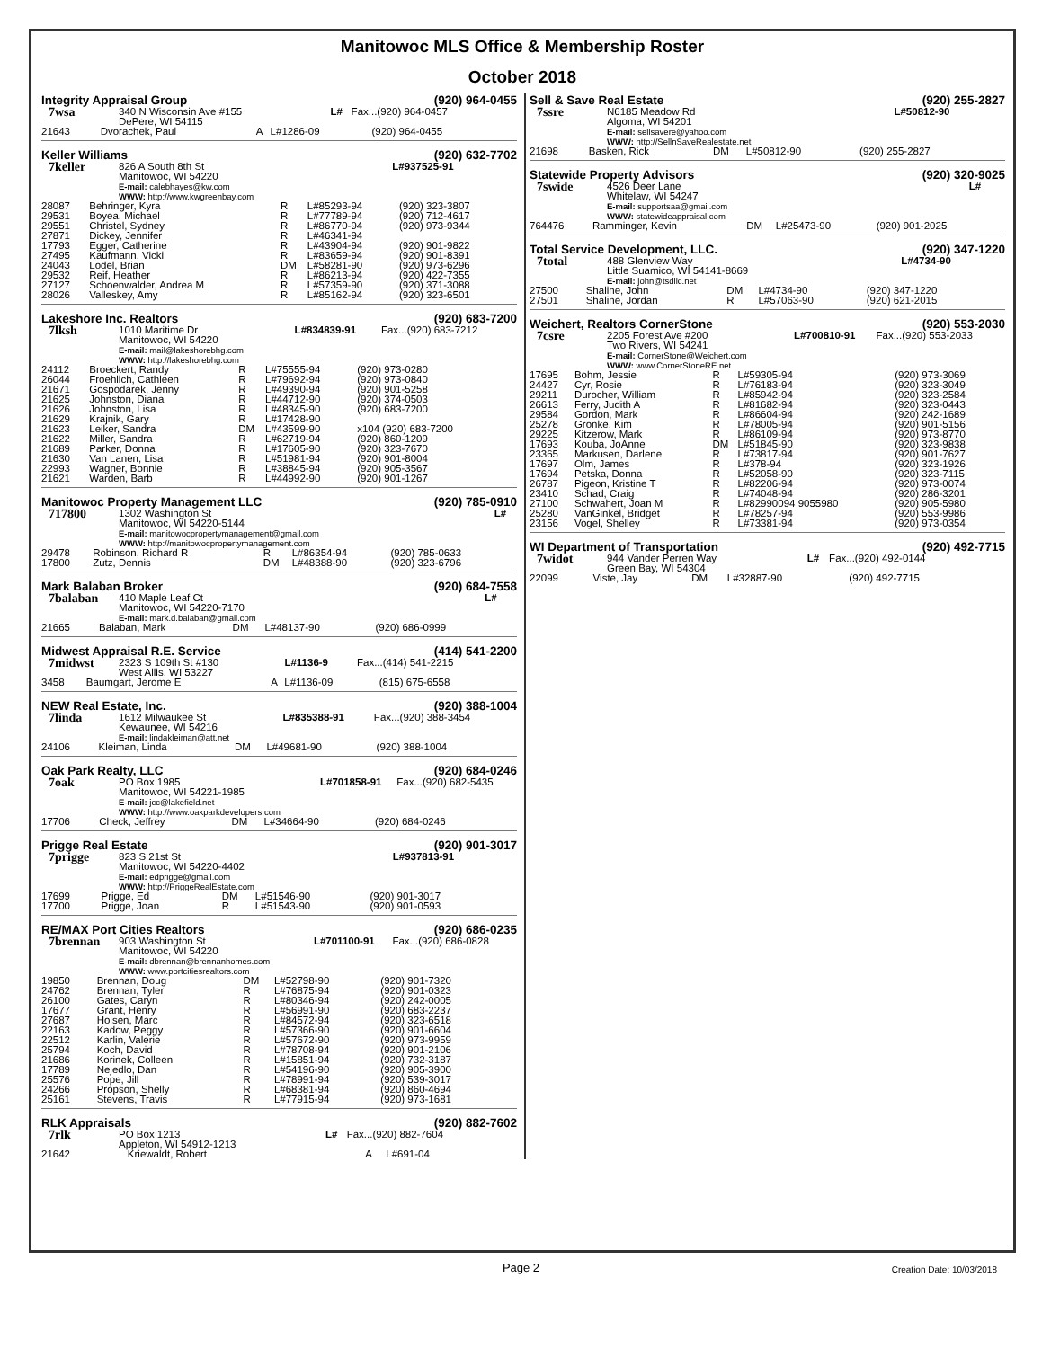Manitowoc MLS Office & Membership Roster
October 2018
Integrity Appraisal Group (920) 964-0455
| 7wsa | 340 N Wisconsin Ave #155 DePere, WI 54115 | L# | Fax...(920) 964-0457 |
| 21643 | Dvorachek, Paul | A | L#1286-09 | (920) 964-0455 |
Keller Williams (920) 632-7702
| 7keller | 826 A South 8th St Manitowoc, WI 54220 E-mail: calebhayes@kw.com WWW: http://www.kwgreenbay.com | L#937525-91 |
| 28087 | Behringer, Kyra | R | L#85293-94 | (920) 323-3807 |
| 29531 | Boyea, Michael | R | L#77789-94 | (920) 712-4617 |
| 29551 | Christel, Sydney | R | L#86770-94 | (920) 973-9344 |
| 27871 | Dickey, Jennifer | R | L#46341-94 | |
| 17793 | Egger, Catherine | R | L#43904-94 | (920) 901-9822 |
| 27495 | Kaufmann, Vicki | R | L#83659-94 | (920) 901-8391 |
| 24043 | Lodel, Brian | DM | L#58281-90 | (920) 973-6296 |
| 29532 | Reif, Heather | R | L#86213-94 | (920) 422-7355 |
| 27127 | Schoenwalder, Andrea M | R | L#57359-90 | (920) 371-3088 |
| 28026 | Valleskey, Amy | R | L#85162-94 | (920) 323-6501 |
Lakeshore Inc. Realtors (920) 683-7200
| 7lksh | 1010 Maritime Dr Manitowoc, WI 54220 E-mail: mail@lakeshorebhg.com WWW: http://lakeshorebhg.com | L#834839-91 | Fax...(920) 683-7212 |
| 24112 | Broeckert, Randy | R | L#75555-94 | (920) 973-0280 |
| 26044 | Froehlich, Cathleen | R | L#79692-94 | (920) 973-0840 |
| 21671 | Gospodarek, Jenny | R | L#49390-94 | (920) 901-5258 |
| 21625 | Johnston, Diana | R | L#44712-90 | (920) 374-0503 |
| 21626 | Johnston, Lisa | R | L#48345-90 | (920) 683-7200 |
| 21629 | Krajnik, Gary | R | L#17428-90 | |
| 21623 | Leiker, Sandra | DM | L#43599-90 | x104 (920) 683-7200 |
| 21622 | Miller, Sandra | R | L#62719-94 | (920) 860-1209 |
| 21689 | Parker, Donna | R | L#17605-90 | (920) 323-7670 |
| 21630 | Van Lanen, Lisa | R | L#51981-94 | (920) 901-8004 |
| 22993 | Wagner, Bonnie | R | L#38845-94 | (920) 905-3567 |
| 21621 | Warden, Barb | R | L#44992-90 | (920) 901-1267 |
Manitowoc Property Management LLC (920) 785-0910
| 717800 | 1302 Washington St Manitowoc, WI 54220-5144 E-mail: manitowocpropertymanagement@gmail.com WWW: http://manitowocpropertymanagement.com | L# |
| 29478 | Robinson, Richard R | R | L#86354-94 | (920) 785-0633 |
| 17800 | Zutz, Dennis | DM | L#48388-90 | (920) 323-6796 |
Mark Balaban Broker (920) 684-7558
| 7balaban | 410 Maple Leaf Ct Manitowoc, WI 54220-7170 E-mail: mark.d.balaban@gmail.com | L# |
| 21665 | Balaban, Mark | DM | L#48137-90 | (920) 686-0999 |
Midwest Appraisal R.E. Service (414) 541-2200
| 7midwst | 2323 S 109th St #130 West Allis, WI 53227 | L#1136-9 | Fax...(414) 541-2215 |
| 3458 | Baumgart, Jerome E | A | L#1136-09 | (815) 675-6558 |
NEW Real Estate, Inc. (920) 388-1004
| 7linda | 1612 Milwaukee St Kewaunee, WI 54216 E-mail: lindakleiman@att.net | L#835388-91 | Fax...(920) 388-3454 |
| 24106 | Kleiman, Linda | DM | L#49681-90 | (920) 388-1004 |
Oak Park Realty, LLC (920) 684-0246
| 7oak | PO Box 1985 Manitowoc, WI 54221-1985 E-mail: jcc@lakefield.net WWW: http://www.oakparkdevelopers.com | L#701858-91 | Fax...(920) 682-5435 |
| 17706 | Check, Jeffrey | DM | L#34664-90 | (920) 684-0246 |
Prigge Real Estate (920) 901-3017
| 7prigge | 823 S 21st St Manitowoc, WI 54220-4402 E-mail: edprigge@gmail.com WWW: http://PriggeRealEstate.com | L#937813-91 |
| 17699 | Prigge, Ed | DM | L#51546-90 | (920) 901-3017 |
| 17700 | Prigge, Joan | R | L#51543-90 | (920) 901-0593 |
RE/MAX Port Cities Realtors (920) 686-0235
| 7brennan | 903 Washington St Manitowoc, WI 54220 E-mail: dbrennan@brennanhomes.com WWW: www.portcitiesrealtors.com | L#701100-91 | Fax...(920) 686-0828 |
| 19850 | Brennan, Doug | DM | L#52798-90 | (920) 901-7320 |
| 24762 | Brennan, Tyler | R | L#76875-94 | (920) 901-0323 |
| 26100 | Gates, Caryn | R | L#80346-94 | (920) 242-0005 |
| 17677 | Grant, Henry | R | L#56991-90 | (920) 683-2237 |
| 27687 | Holsen, Marc | R | L#84572-94 | (920) 323-6518 |
| 22163 | Kadow, Peggy | R | L#57366-90 | (920) 901-6604 |
| 22512 | Karlin, Valerie | R | L#57672-90 | (920) 973-9959 |
| 25794 | Koch, David | R | L#78708-94 | (920) 901-2106 |
| 21686 | Korinek, Colleen | R | L#15851-94 | (920) 732-3187 |
| 17789 | Nejedlo, Dan | R | L#54196-90 | (920) 905-3900 |
| 25576 | Pope, Jill | R | L#78991-94 | (920) 539-3017 |
| 24266 | Propson, Shelly | R | L#68381-94 | (920) 860-4694 |
| 25161 | Stevens, Travis | R | L#77915-94 | (920) 973-1681 |
RLK Appraisals (920) 882-7602
| 7rlk | PO Box 1213 Appleton, WI 54912-1213 | L# | Fax...(920) 882-7604 |
| 21642 | Kriewaldt, Robert | A | L#691-04 | |
Sell & Save Real Estate (920) 255-2827
| 7ssre | N6185 Meadow Rd Algoma, WI 54201 E-mail: sellsavere@yahoo.com WWW: http://SellnSaveRealestate.net | L#50812-90 |
| 21698 | Basken, Rick | DM | L#50812-90 | (920) 255-2827 |
Statewide Property Advisors (920) 320-9025
| 7swide | 4526 Deer Lane Whitelaw, WI 54247 E-mail: supportsaa@gmail.com WWW: statewideappraisal.com | L# |
| 764476 | Ramminger, Kevin | DM | L#25473-90 | (920) 901-2025 |
Total Service Development, LLC. (920) 347-1220
| 7total | 488 Glenview Way Little Suamico, WI 54141-8669 E-mail: john@tsdllc.net | L#4734-90 |
| 27500 | Shaline, John | DM | L#4734-90 | (920) 347-1220 |
| 27501 | Shaline, Jordan | R | L#57063-90 | (920) 621-2015 |
Weichert, Realtors CornerStone (920) 553-2030
| 7csre | 2205 Forest Ave #200 Two Rivers, WI 54241 E-mail: CornerStone@Weichert.com WWW: www.CornerStoneRE.net | L#700810-91 | Fax...(920) 553-2033 |
| 17695 | Bohm, Jessie | R | L#59305-94 | (920) 973-3069 |
| 24427 | Cyr, Rosie | R | L#76183-94 | (920) 323-3049 |
| 29211 | Durocher, William | R | L#85942-94 | (920) 323-2584 |
| 26613 | Ferry, Judith A | R | L#81682-94 | (920) 323-0443 |
| 29584 | Gordon, Mark | R | L#86604-94 | (920) 242-1689 |
| 25278 | Gronke, Kim | R | L#78005-94 | (920) 901-5156 |
| 29225 | Kitzerow, Mark | R | L#86109-94 | (920) 973-8770 |
| 17693 | Kouba, JoAnne | DM | L#51845-90 | (920) 323-9838 |
| 23365 | Markusen, Darlene | R | L#73817-94 | (920) 901-7627 |
| 17697 | Olm, James | R | L#378-94 | (920) 323-1926 |
| 17694 | Petska, Donna | R | L#52058-90 | (920) 323-7115 |
| 26787 | Pigeon, Kristine T | R | L#82206-94 | (920) 973-0074 |
| 23410 | Schad, Craig | R | L#74048-94 | (920) 286-3201 |
| 27100 | Schwahert, Joan M | R | L#82990094 9055980 | (920) 905-5980 |
| 25280 | VanGinkel, Bridget | R | L#78257-94 | (920) 553-9986 |
| 23156 | Vogel, Shelley | R | L#73381-94 | (920) 973-0354 |
WI Department of Transportation (920) 492-7715
| 7widot | 944 Vander Perren Way Green Bay, WI 54304 | L# | Fax...(920) 492-0144 |
| 22099 | Viste, Jay | DM | L#32887-90 | (920) 492-7715 |
Page 2 Creation Date: 10/03/2018